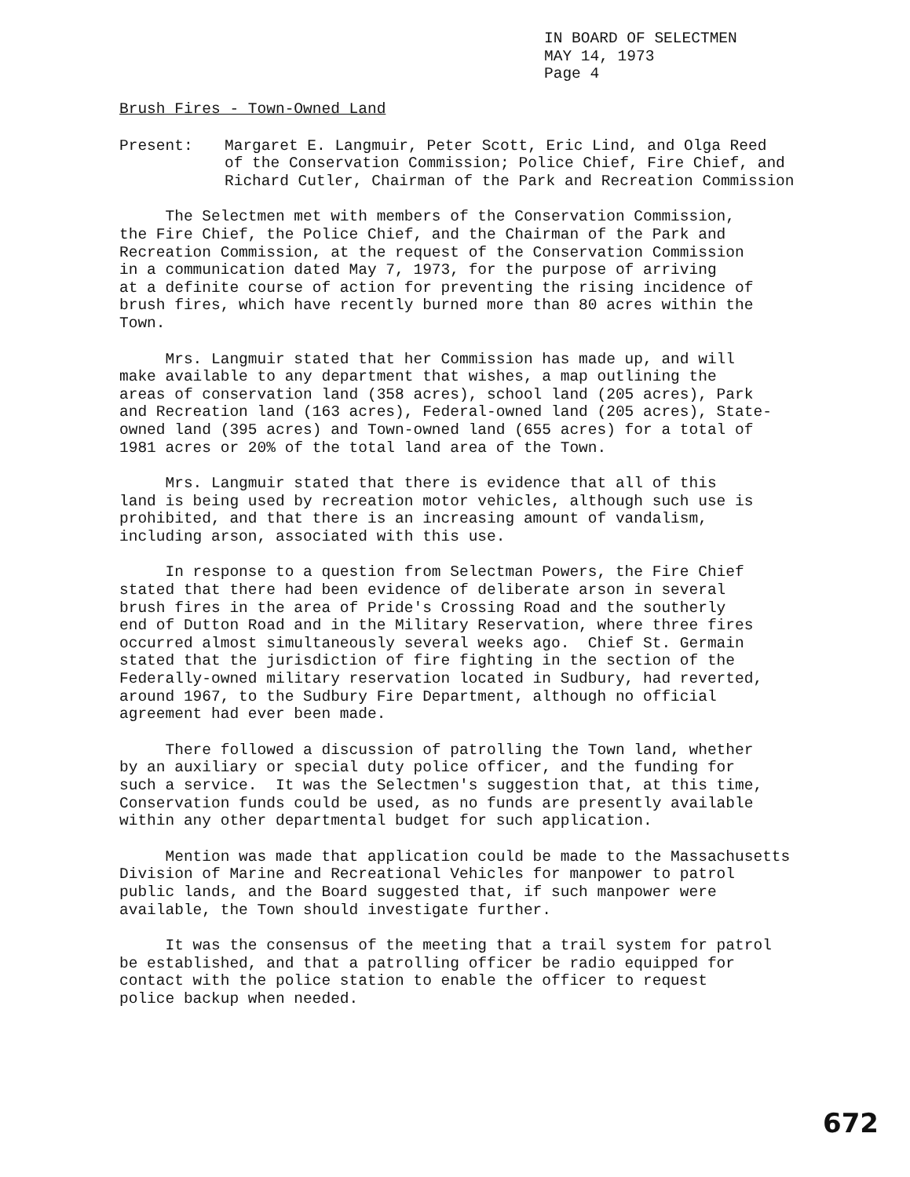IN BOARD OF SELECTMEN MAY 14, 1973 Page 4
Brush Fires - Town-Owned Land
Present: Margaret E. Langmuir, Peter Scott, Eric Lind, and Olga Reed of the Conservation Commission; Police Chief, Fire Chief, and Richard Cutler, Chairman of the Park and Recreation Commission
The Selectmen met with members of the Conservation Commission, the Fire Chief, the Police Chief, and the Chairman of the Park and Recreation Commission, at the request of the Conservation Commission in a communication dated May 7, 1973, for the purpose of arriving at a definite course of action for preventing the rising incidence of brush fires, which have recently burned more than 80 acres within the Town.
Mrs. Langmuir stated that her Commission has made up, and will make available to any department that wishes, a map outlining the areas of conservation land (358 acres), school land (205 acres), Park and Recreation land (163 acres), Federal-owned land (205 acres), State- owned land (395 acres) and Town-owned land (655 acres) for a total of 1981 acres or 20% of the total land area of the Town.
Mrs. Langmuir stated that there is evidence that all of this land is being used by recreation motor vehicles, although such use is prohibited, and that there is an increasing amount of vandalism, including arson, associated with this use.
In response to a question from Selectman Powers, the Fire Chief stated that there had been evidence of deliberate arson in several brush fires in the area of Pride's Crossing Road and the southerly end of Dutton Road and in the Military Reservation, where three fires occurred almost simultaneously several weeks ago. Chief St. Germain stated that the jurisdiction of fire fighting in the section of the Federally-owned military reservation located in Sudbury, had reverted, around 1967, to the Sudbury Fire Department, although no official agreement had ever been made.
There followed a discussion of patrolling the Town land, whether by an auxiliary or special duty police officer, and the funding for such a service. It was the Selectmen's suggestion that, at this time, Conservation funds could be used, as no funds are presently available within any other departmental budget for such application.
Mention was made that application could be made to the Massachusetts Division of Marine and Recreational Vehicles for manpower to patrol public lands, and the Board suggested that, if such manpower were available, the Town should investigate further.
It was the consensus of the meeting that a trail system for patrol be established, and that a patrolling officer be radio equipped for contact with the police station to enable the officer to request police backup when needed.
672